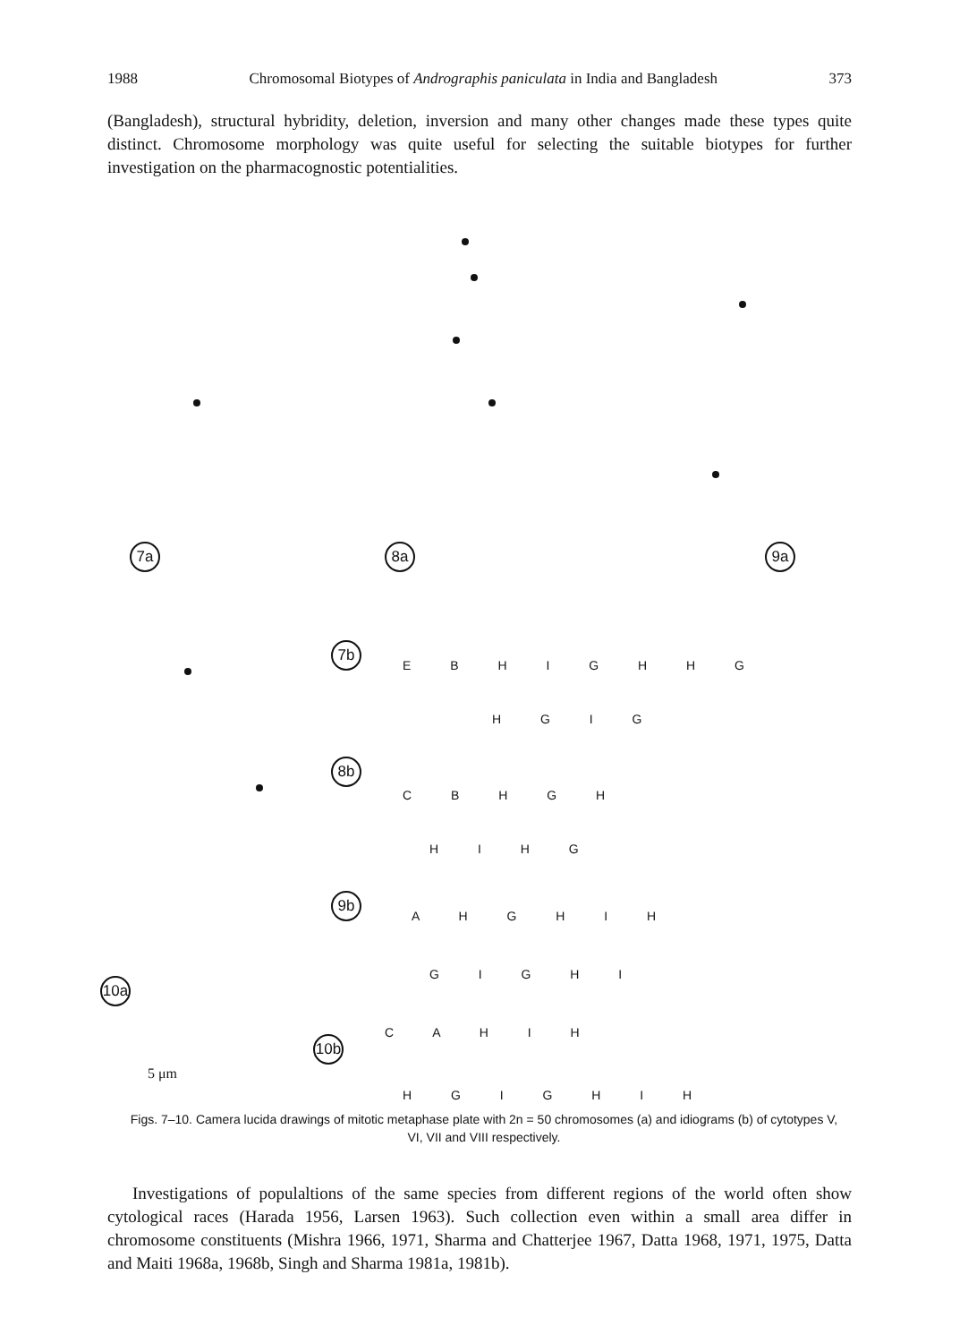1988 Chromosomal Biotypes of Andrographis paniculata in India and Bangladesh 373
(Bangladesh), structural hybridity, deletion, inversion and many other changes made these types quite distinct. Chromosome morphology was quite useful for selecting the suitable biotypes for further investigation on the pharmacognostic potentialities.
7a 8a 9a
7b
E B H I G H H G
H G I G
8b
C B H G H
H I H G
9b
A H G H I H
G I G H I
10a
10b
C A H I H
H G I G H I H
5 μm
Figs. 7–10. Camera lucida drawings of mitotic metaphase plate with 2n = 50 chromosomes (a) and idiograms (b) of cytotypes V, VI, VII and VIII respectively.
Investigations of populaltions of the same species from different regions of the world often show cytological races (Harada 1956, Larsen 1963). Such collection even within a small area differ in chromosome constituents (Mishra 1966, 1971, Sharma and Chatterjee 1967, Datta 1968, 1971, 1975, Datta and Maiti 1968a, 1968b, Singh and Sharma 1981a, 1981b).